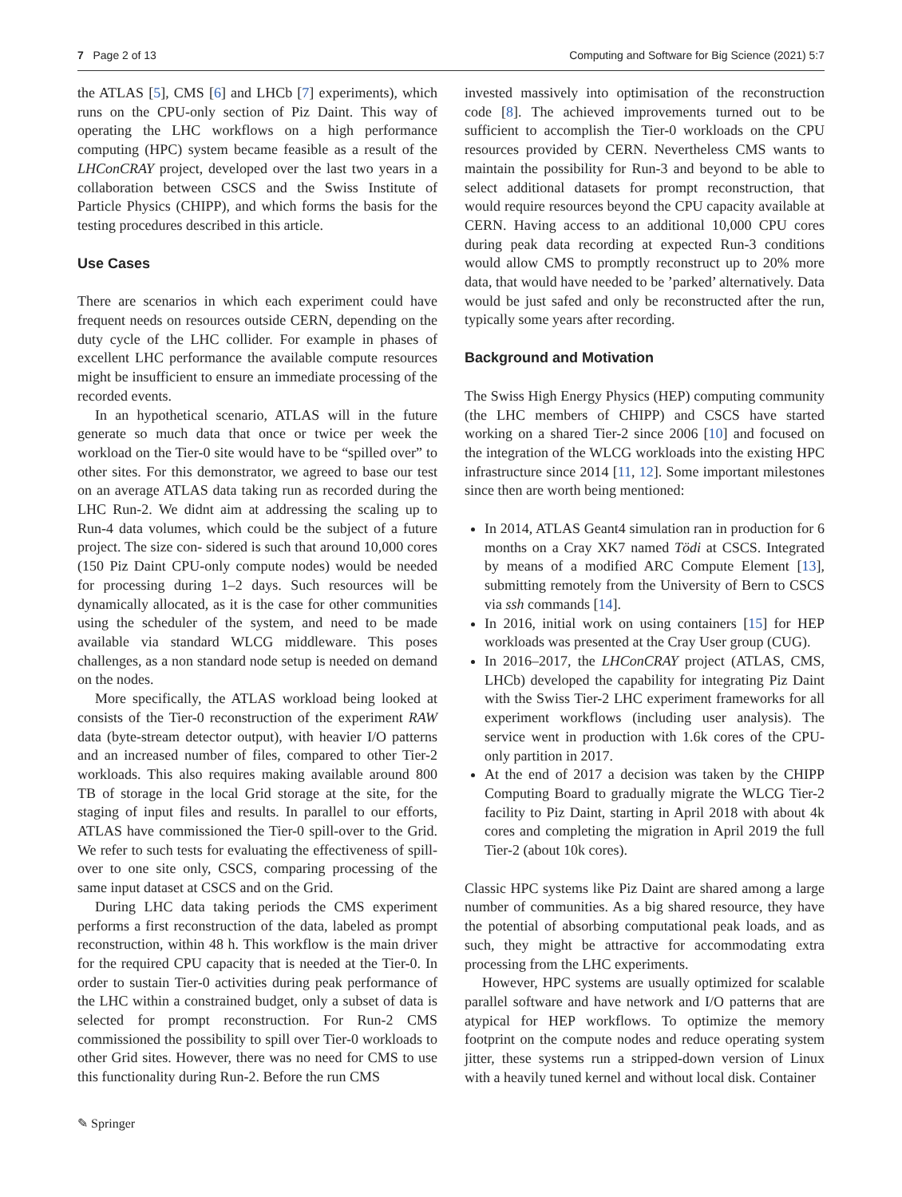7 Page 2 of 13 Computing and Software for Big Science (2021) 5:7
the ATLAS [5], CMS [6] and LHCb [7] experiments), which runs on the CPU-only section of Piz Daint. This way of operating the LHC workflows on a high performance computing (HPC) system became feasible as a result of the LHConCRAY project, developed over the last two years in a collaboration between CSCS and the Swiss Institute of Particle Physics (CHIPP), and which forms the basis for the testing procedures described in this article.
Use Cases
There are scenarios in which each experiment could have frequent needs on resources outside CERN, depending on the duty cycle of the LHC collider. For example in phases of excellent LHC performance the available compute resources might be insufficient to ensure an immediate processing of the recorded events.
In an hypothetical scenario, ATLAS will in the future generate so much data that once or twice per week the workload on the Tier-0 site would have to be “spilled over” to other sites. For this demonstrator, we agreed to base our test on an average ATLAS data taking run as recorded during the LHC Run-2. We didnt aim at addressing the scaling up to Run-4 data volumes, which could be the subject of a future project. The size con- sidered is such that around 10,000 cores (150 Piz Daint CPU-only compute nodes) would be needed for processing during 1–2 days. Such resources will be dynamically allocated, as it is the case for other communities using the scheduler of the system, and need to be made available via standard WLCG middleware. This poses challenges, as a non standard node setup is needed on demand on the nodes.
More specifically, the ATLAS workload being looked at consists of the Tier-0 reconstruction of the experiment RAW data (byte-stream detector output), with heavier I/O patterns and an increased number of files, compared to other Tier-2 workloads. This also requires making available around 800 TB of storage in the local Grid storage at the site, for the staging of input files and results. In parallel to our efforts, ATLAS have commissioned the Tier-0 spill-over to the Grid. We refer to such tests for evaluating the effectiveness of spill-over to one site only, CSCS, comparing processing of the same input dataset at CSCS and on the Grid.
During LHC data taking periods the CMS experiment performs a first reconstruction of the data, labeled as prompt reconstruction, within 48 h. This workflow is the main driver for the required CPU capacity that is needed at the Tier-0. In order to sustain Tier-0 activities during peak performance of the LHC within a constrained budget, only a subset of data is selected for prompt reconstruction. For Run-2 CMS commissioned the possibility to spill over Tier-0 workloads to other Grid sites. However, there was no need for CMS to use this functionality during Run-2. Before the run CMS
invested massively into optimisation of the reconstruction code [8]. The achieved improvements turned out to be sufficient to accomplish the Tier-0 workloads on the CPU resources provided by CERN. Nevertheless CMS wants to maintain the possibility for Run-3 and beyond to be able to select additional datasets for prompt reconstruction, that would require resources beyond the CPU capacity available at CERN. Having access to an additional 10,000 CPU cores during peak data recording at expected Run-3 conditions would allow CMS to promptly reconstruct up to 20% more data, that would have needed to be ’parked’ alternatively. Data would be just safed and only be reconstructed after the run, typically some years after recording.
Background and Motivation
The Swiss High Energy Physics (HEP) computing community (the LHC members of CHIPP) and CSCS have started working on a shared Tier-2 since 2006 [10] and focused on the integration of the WLCG workloads into the existing HPC infrastructure since 2014 [11, 12]. Some important milestones since then are worth being mentioned:
In 2014, ATLAS Geant4 simulation ran in production for 6 months on a Cray XK7 named Tödi at CSCS. Integrated by means of a modified ARC Compute Element [13], submitting remotely from the University of Bern to CSCS via ssh commands [14].
In 2016, initial work on using containers [15] for HEP workloads was presented at the Cray User group (CUG).
In 2016–2017, the LHConCRAY project (ATLAS, CMS, LHCb) developed the capability for integrating Piz Daint with the Swiss Tier-2 LHC experiment frameworks for all experiment workflows (including user analysis). The service went in production with 1.6k cores of the CPU-only partition in 2017.
At the end of 2017 a decision was taken by the CHIPP Computing Board to gradually migrate the WLCG Tier-2 facility to Piz Daint, starting in April 2018 with about 4k cores and completing the migration in April 2019 the full Tier-2 (about 10k cores).
Classic HPC systems like Piz Daint are shared among a large number of communities. As a big shared resource, they have the potential of absorbing computational peak loads, and as such, they might be attractive for accommodating extra processing from the LHC experiments.
However, HPC systems are usually optimized for scalable parallel software and have network and I/O patterns that are atypical for HEP workflows. To optimize the memory footprint on the compute nodes and reduce operating system jitter, these systems run a stripped-down version of Linux with a heavily tuned kernel and without local disk. Container
✎ Springer